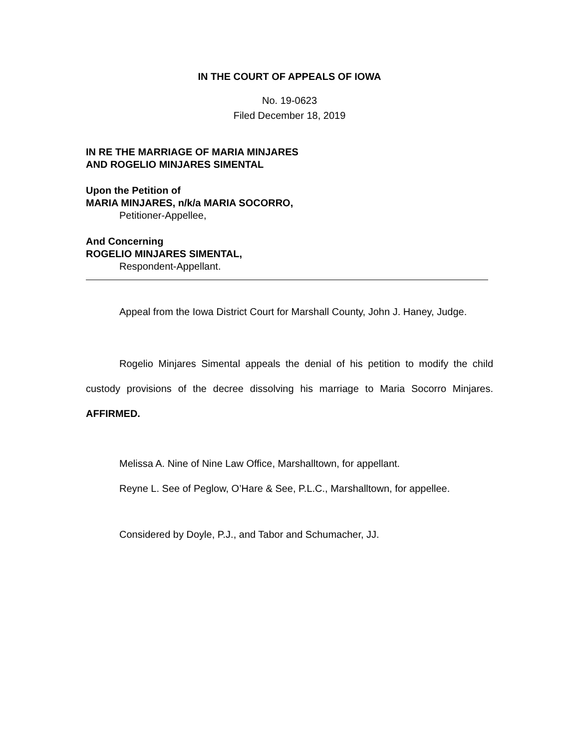IN THE COURT OF APPEALS OF IOWA
No. 19-0623
Filed December 18, 2019
IN RE THE MARRIAGE OF MARIA MINJARES
AND ROGELIO MINJARES SIMENTAL
Upon the Petition of
MARIA MINJARES, n/k/a MARIA SOCORRO,
Petitioner-Appellee,
And Concerning
ROGELIO MINJARES SIMENTAL,
Respondent-Appellant.
Appeal from the Iowa District Court for Marshall County, John J. Haney, Judge.
Rogelio Minjares Simental appeals the denial of his petition to modify the child custody provisions of the decree dissolving his marriage to Maria Socorro Minjares. AFFIRMED.
Melissa A. Nine of Nine Law Office, Marshalltown, for appellant.
Reyne L. See of Peglow, O’Hare & See, P.L.C., Marshalltown, for appellee.
Considered by Doyle, P.J., and Tabor and Schumacher, JJ.